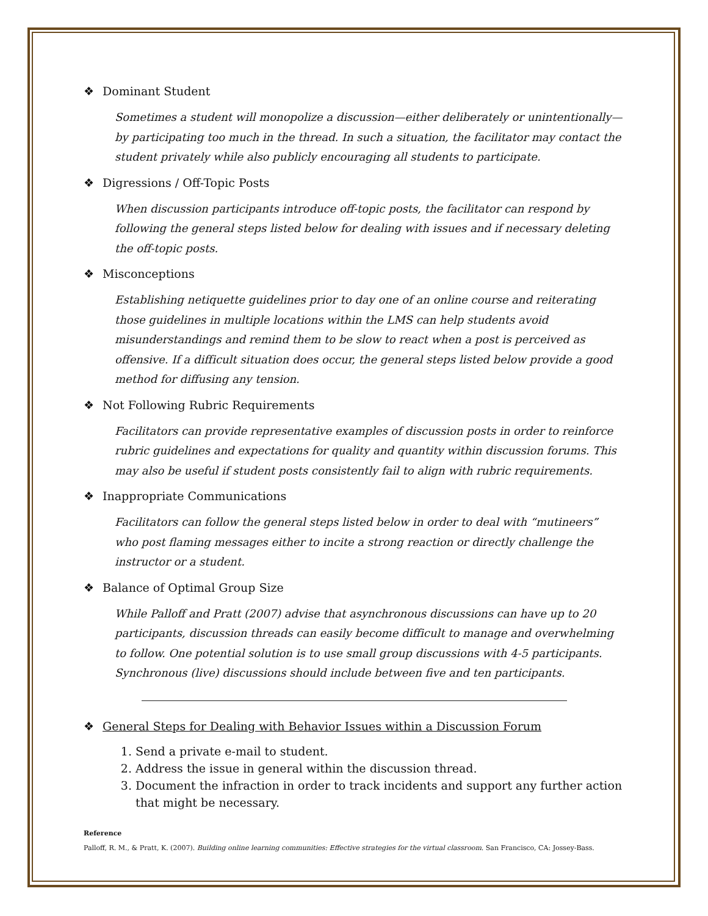❖ Dominant Student
Sometimes a student will monopolize a discussion—either deliberately or unintentionally—by participating too much in the thread. In such a situation, the facilitator may contact the student privately while also publicly encouraging all students to participate.
❖ Digressions / Off-Topic Posts
When discussion participants introduce off-topic posts, the facilitator can respond by following the general steps listed below for dealing with issues and if necessary deleting the off-topic posts.
❖ Misconceptions
Establishing netiquette guidelines prior to day one of an online course and reiterating those guidelines in multiple locations within the LMS can help students avoid misunderstandings and remind them to be slow to react when a post is perceived as offensive. If a difficult situation does occur, the general steps listed below provide a good method for diffusing any tension.
❖ Not Following Rubric Requirements
Facilitators can provide representative examples of discussion posts in order to reinforce rubric guidelines and expectations for quality and quantity within discussion forums. This may also be useful if student posts consistently fail to align with rubric requirements.
❖ Inappropriate Communications
Facilitators can follow the general steps listed below in order to deal with “mutineers” who post flaming messages either to incite a strong reaction or directly challenge the instructor or a student.
❖ Balance of Optimal Group Size
While Palloff and Pratt (2007) advise that asynchronous discussions can have up to 20 participants, discussion threads can easily become difficult to manage and overwhelming to follow. One potential solution is to use small group discussions with 4-5 participants. Synchronous (live) discussions should include between five and ten participants.
❖ General Steps for Dealing with Behavior Issues within a Discussion Forum
1. Send a private e-mail to student.
2. Address the issue in general within the discussion thread.
3. Document the infraction in order to track incidents and support any further action that might be necessary.
Reference
Palloff, R. M., & Pratt, K. (2007). Building online learning communities: Effective strategies for the virtual classroom. San Francisco, CA: Jossey-Bass.